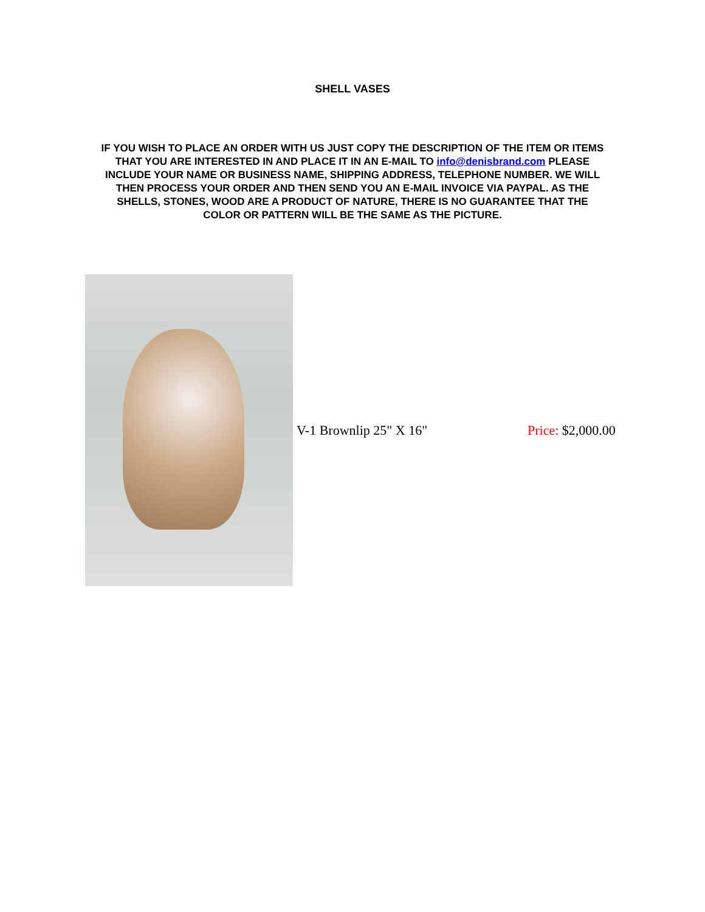SHELL VASES
IF YOU WISH TO PLACE AN ORDER WITH US JUST COPY THE DESCRIPTION OF THE ITEM OR ITEMS THAT YOU ARE INTERESTED IN AND PLACE IT IN AN E-MAIL TO info@denisbrand.com PLEASE INCLUDE YOUR NAME OR BUSINESS NAME, SHIPPING ADDRESS, TELEPHONE NUMBER. WE WILL THEN PROCESS YOUR ORDER AND THEN SEND YOU AN E-MAIL INVOICE VIA PAYPAL. AS THE SHELLS, STONES, WOOD ARE A PRODUCT OF NATURE, THERE IS NO GUARANTEE THAT THE COLOR OR PATTERN WILL BE THE SAME AS THE PICTURE.
V-1 Brownlip 25" X 16" Price: $2,000.00